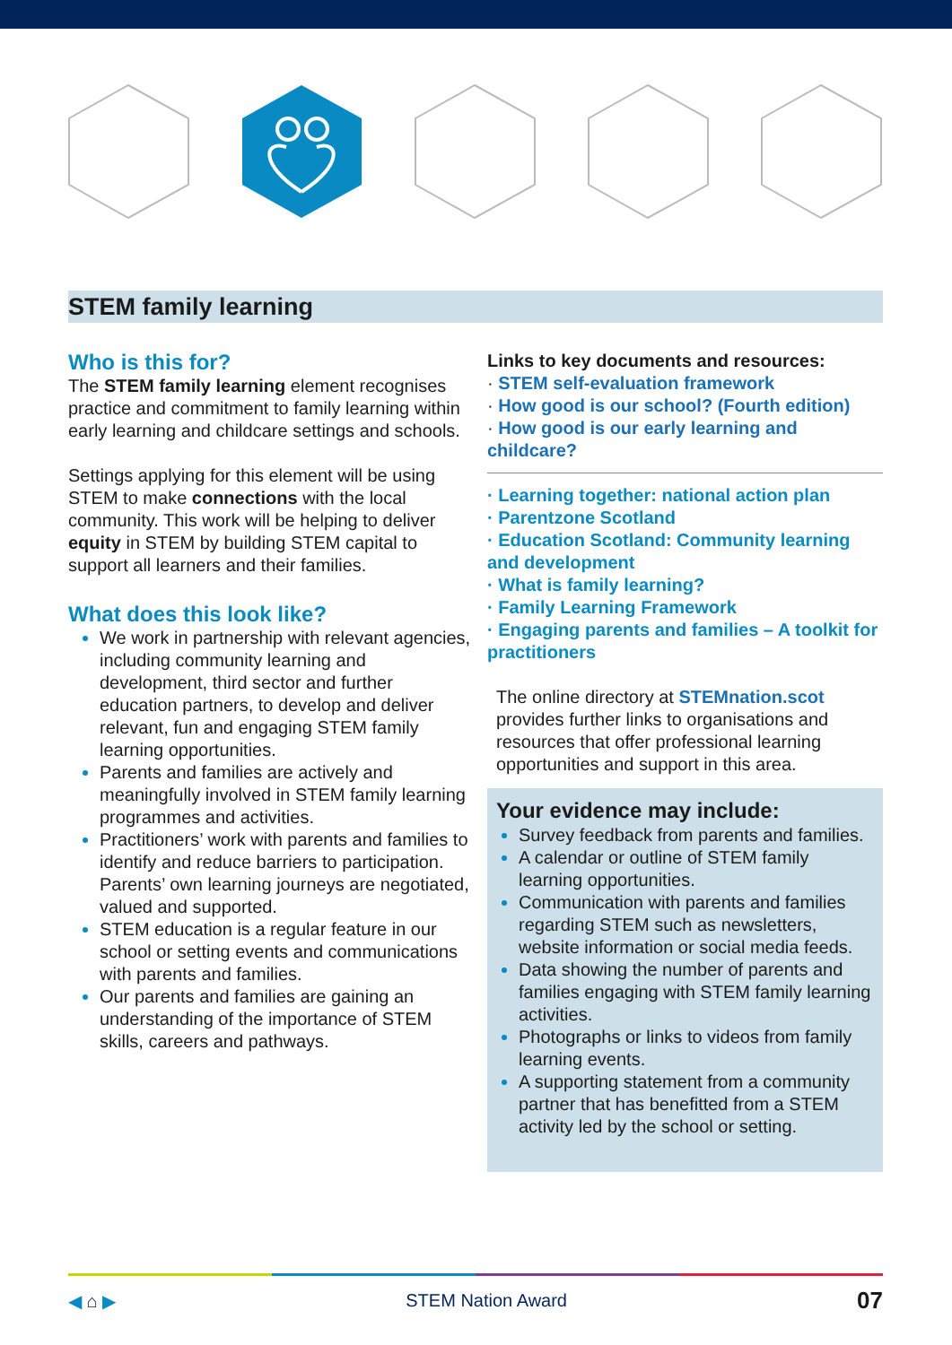STEM family learning
Who is this for?
The STEM family learning element recognises practice and commitment to family learning within early learning and childcare settings and schools.
Settings applying for this element will be using STEM to make connections with the local community. This work will be helping to deliver equity in STEM by building STEM capital to support all learners and their families.
What does this look like?
We work in partnership with relevant agencies, including community learning and development, third sector and further education partners, to develop and deliver relevant, fun and engaging STEM family learning opportunities.
Parents and families are actively and meaningfully involved in STEM family learning programmes and activities.
Practitioners’ work with parents and families to identify and reduce barriers to participation. Parents’ own learning journeys are negotiated, valued and supported.
STEM education is a regular feature in our school or setting events and communications with parents and families.
Our parents and families are gaining an understanding of the importance of STEM skills, careers and pathways.
Links to key documents and resources:
· STEM self-evaluation framework
· How good is our school? (Fourth edition)
· How good is our early learning and childcare?
· Learning together: national action plan
· Parentzone Scotland
· Education Scotland: Community learning and development
· What is family learning?
· Family Learning Framework
· Engaging parents and families – A toolkit for practitioners
The online directory at STEMnation.scot provides further links to organisations and resources that offer professional learning opportunities and support in this area.
Your evidence may include:
Survey feedback from parents and families.
A calendar or outline of STEM family learning opportunities.
Communication with parents and families regarding STEM such as newsletters, website information or social media feeds.
Data showing the number of parents and families engaging with STEM family learning activities.
Photographs or links to videos from family learning events.
A supporting statement from a community partner that has benefitted from a STEM activity led by the school or setting.
◀ ⌂ ▶ STEM Nation Award 07